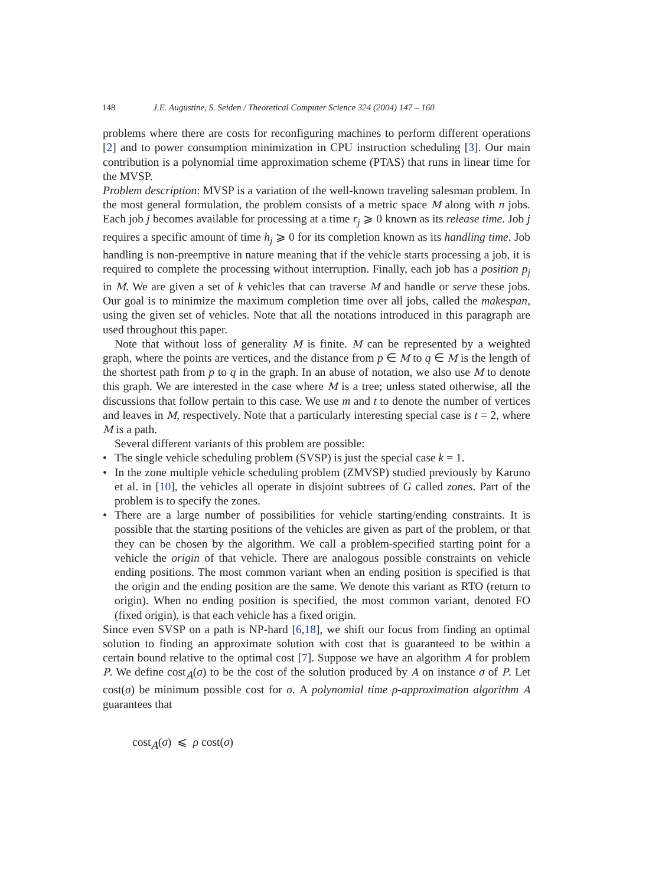148 J.E. Augustine, S. Seiden / Theoretical Computer Science 324 (2004) 147 – 160
problems where there are costs for reconfiguring machines to perform different operations [2] and to power consumption minimization in CPU instruction scheduling [3]. Our main contribution is a polynomial time approximation scheme (PTAS) that runs in linear time for the MVSP.
Problem description: MVSP is a variation of the well-known traveling salesman problem. In the most general formulation, the problem consists of a metric space M along with n jobs. Each job j becomes available for processing at a time r<sub>j</sub> ⩾ 0 known as its release time. Job j requires a specific amount of time h<sub>j</sub> ⩾ 0 for its completion known as its handling time. Job handling is non-preemptive in nature meaning that if the vehicle starts processing a job, it is required to complete the processing without interruption. Finally, each job has a position p<sub>j</sub> in M. We are given a set of k vehicles that can traverse M and handle or serve these jobs. Our goal is to minimize the maximum completion time over all jobs, called the makespan, using the given set of vehicles. Note that all the notations introduced in this paragraph are used throughout this paper.
Note that without loss of generality M is finite. M can be represented by a weighted graph, where the points are vertices, and the distance from p ∈ M to q ∈ M is the length of the shortest path from p to q in the graph. In an abuse of notation, we also use M to denote this graph. We are interested in the case where M is a tree; unless stated otherwise, all the discussions that follow pertain to this case. We use m and t to denote the number of vertices and leaves in M, respectively. Note that a particularly interesting special case is t = 2, where M is a path.
Several different variants of this problem are possible:
• The single vehicle scheduling problem (SVSP) is just the special case k = 1.
• In the zone multiple vehicle scheduling problem (ZMVSP) studied previously by Karuno et al. in [10], the vehicles all operate in disjoint subtrees of G called zones. Part of the problem is to specify the zones.
• There are a large number of possibilities for vehicle starting/ending constraints. It is possible that the starting positions of the vehicles are given as part of the problem, or that they can be chosen by the algorithm. We call a problem-specified starting point for a vehicle the origin of that vehicle. There are analogous possible constraints on vehicle ending positions. The most common variant when an ending position is specified is that the origin and the ending position are the same. We denote this variant as RTO (return to origin). When no ending position is specified, the most common variant, denoted FO (fixed origin), is that each vehicle has a fixed origin.
Since even SVSP on a path is NP-hard [6,18], we shift our focus from finding an optimal solution to finding an approximate solution with cost that is guaranteed to be within a certain bound relative to the optimal cost [7]. Suppose we have an algorithm A for problem P. We define cost<sub>A</sub>(σ) to be the cost of the solution produced by A on instance σ of P. Let cost(σ) be minimum possible cost for σ. A polynomial time ρ-approximation algorithm A guarantees that
cost<sub>A</sub>(σ) ⩽ ρ cost(σ)